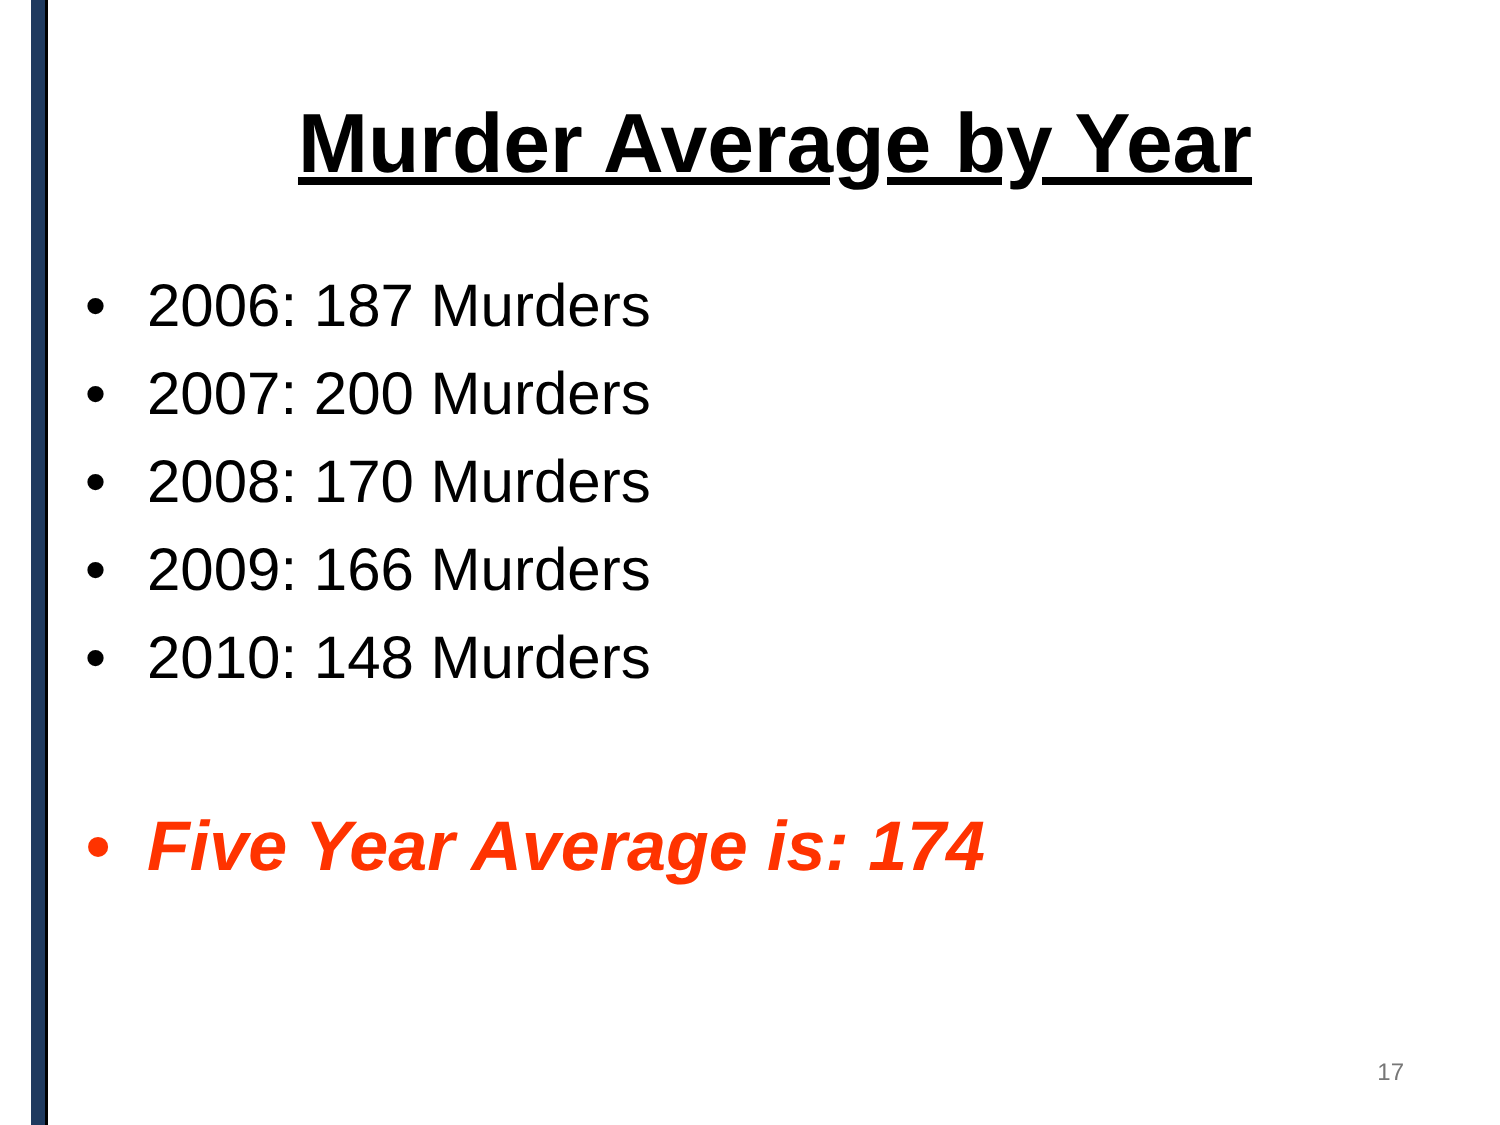Murder Average by Year
• 2006: 187 Murders
• 2007: 200 Murders
• 2008: 170 Murders
• 2009: 166 Murders
• 2010: 148 Murders
• Five Year Average is: 174
17